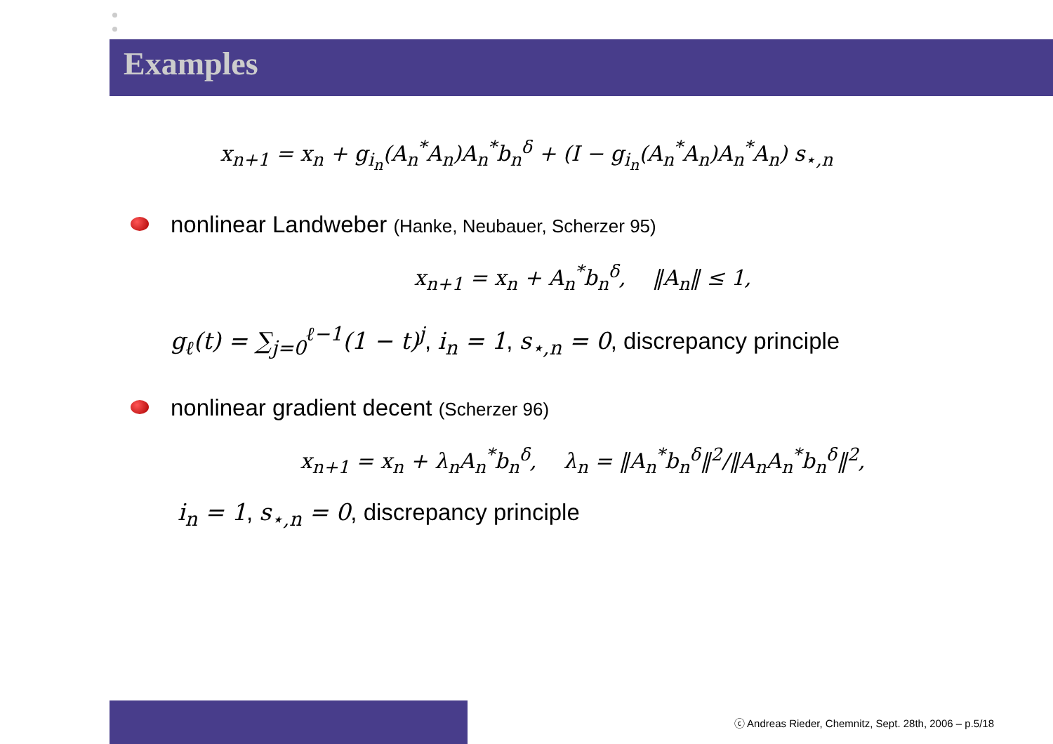Examples
x<sub>n+1</sub> = x<sub>n</sub> + g<sub>i<sub>n</sub></sub>(A<sub>n</sub><sup>*</sup>A<sub>n</sub>)A<sub>n</sub><sup>*</sup>b<sub>n</sub><sup>δ</sup> + (I − g<sub>i<sub>n</sub></sub>(A<sub>n</sub><sup>*</sup>A<sub>n</sub>)A<sub>n</sub><sup>*</sup>A<sub>n</sub>) s<sub>⋆,n</sub>
nonlinear Landweber (Hanke, Neubauer, Scherzer 95)
x<sub>n+1</sub> = x<sub>n</sub> + A<sub>n</sub><sup>*</sup>b<sub>n</sub><sup>δ</sup>, ‖A<sub>n</sub>‖ ≤ 1,
g<sub>ℓ</sub>(t) = ∑<sub>j=0</sub><sup>ℓ−1</sup>(1 − t)<sup>j</sup>, i<sub>n</sub> = 1, s<sub>⋆,n</sub> = 0, discrepancy principle
nonlinear gradient decent (Scherzer 96)
x<sub>n+1</sub> = x<sub>n</sub> + λ<sub>n</sub>A<sub>n</sub><sup>*</sup>b<sub>n</sub><sup>δ</sup>, λ<sub>n</sub> = ‖A<sub>n</sub><sup>*</sup>b<sub>n</sub><sup>δ</sup>‖<sup>2</sup>/‖A<sub>n</sub>A<sub>n</sub><sup>*</sup>b<sub>n</sub><sup>δ</sup>‖<sup>2</sup>,
i<sub>n</sub> = 1, s<sub>⋆,n</sub> = 0, discrepancy principle
ⓒ Andreas Rieder, Chemnitz, Sept. 28th, 2006 – p.5/18